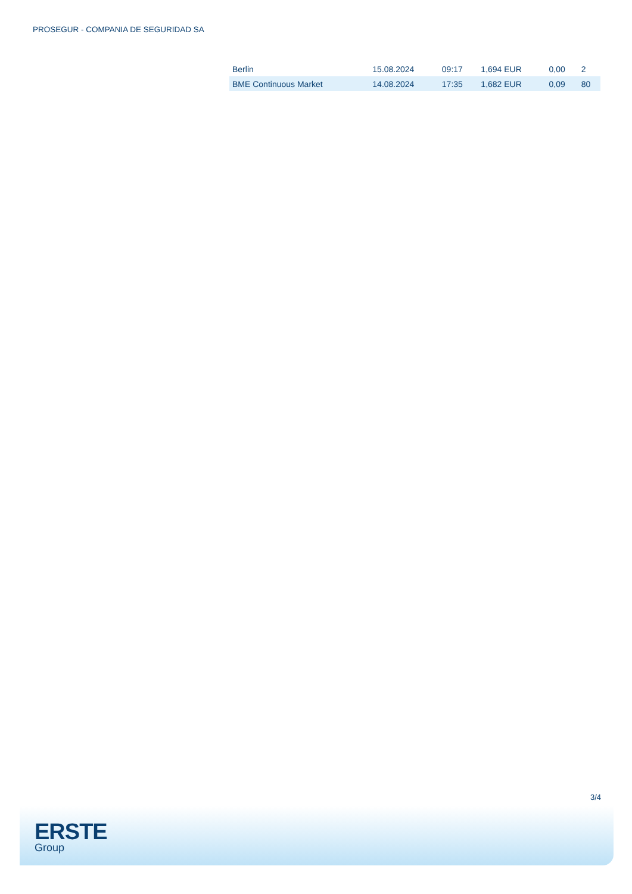PROSEGUR - COMPANIA DE SEGURIDAD SA
| Berlin | 15.08.2024 | 09:17 | 1,694 EUR | 0,00 | 2 |
| BME Continuous Market | 14.08.2024 | 17:35 | 1,682 EUR | 0,09 | 80 |
3/4
ERSTE
Group